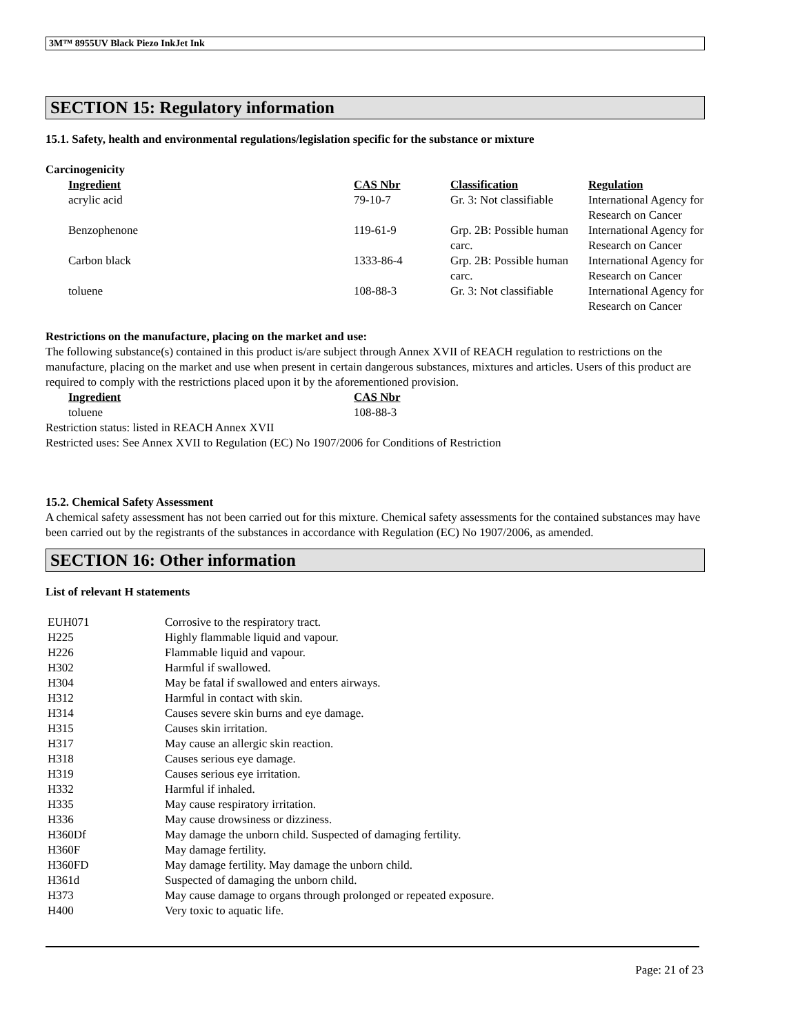3M™ 8955UV Black Piezo InkJet Ink
SECTION 15: Regulatory information
15.1. Safety, health and environmental regulations/legislation specific for the substance or mixture
Carcinogenicity
| Ingredient | CAS Nbr | Classification | Regulation |
| --- | --- | --- | --- |
| acrylic acid | 79-10-7 | Gr. 3: Not classifiable | International Agency for Research on Cancer |
| Benzophenone | 119-61-9 | Grp. 2B: Possible human carc. | International Agency for Research on Cancer |
| Carbon black | 1333-86-4 | Grp. 2B: Possible human carc. | International Agency for Research on Cancer |
| toluene | 108-88-3 | Gr. 3: Not classifiable | International Agency for Research on Cancer |
Restrictions on the manufacture, placing on the market and use:
The following substance(s) contained in this product is/are subject through Annex XVII of REACH regulation to restrictions on the manufacture, placing on the market and use when present in certain dangerous substances, mixtures and articles. Users of this product are required to comply with the restrictions placed upon it by the aforementioned provision.
| Ingredient | CAS Nbr |
| --- | --- |
| toluene | 108-88-3 |
Restriction status: listed in REACH Annex XVII
Restricted uses: See Annex XVII to Regulation (EC) No 1907/2006 for Conditions of Restriction
15.2. Chemical Safety Assessment
A chemical safety assessment has not been carried out for this mixture. Chemical safety assessments for the contained substances may have been carried out by the registrants of the substances in accordance with Regulation (EC) No 1907/2006, as amended.
SECTION 16: Other information
List of relevant H statements
| EUH071 | Corrosive to the respiratory tract. |
| H225 | Highly flammable liquid and vapour. |
| H226 | Flammable liquid and vapour. |
| H302 | Harmful if swallowed. |
| H304 | May be fatal if swallowed and enters airways. |
| H312 | Harmful in contact with skin. |
| H314 | Causes severe skin burns and eye damage. |
| H315 | Causes skin irritation. |
| H317 | May cause an allergic skin reaction. |
| H318 | Causes serious eye damage. |
| H319 | Causes serious eye irritation. |
| H332 | Harmful if inhaled. |
| H335 | May cause respiratory irritation. |
| H336 | May cause drowsiness or dizziness. |
| H360Df | May damage the unborn child. Suspected of damaging fertility. |
| H360F | May damage fertility. |
| H360FD | May damage fertility. May damage the unborn child. |
| H361d | Suspected of damaging the unborn child. |
| H373 | May cause damage to organs through prolonged or repeated exposure. |
| H400 | Very toxic to aquatic life. |
Page: 21 of 23